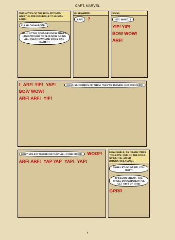CAPT. MARVEL
THE NOTES OF THE HIGH-PITCHED WHISTLE ARE INAUDIBLE TO HUMAN EARS!
I'LL BLOW HARDER! HAH! LITTLE DOES HE KNOW THAT A HIGH-PITCHED NOTE IS NOW GOING ALL OVER TOWN AND DOGS CAN HEAR IT!
ELSEWHERE..
ARF! ?
SOON..
HEY, WHAT...? YIP! YIP! BOW WOW! ARF!
! DOGS! HUNDREDS OF THEM! THEY'RE RUINING OUR CONCERT! ARF! YIP! YAP! BOW WOW! ARF! ARF! YIP!
HOLY MOLEY! WHERE DID THEY ALL COME FROM? WOOF! ARF! ARF! YAP YAP YAP! YAP!
MEANWHILE, AS CRANK TRIES TO LEAVE, ONE OF THE DOGS SPIES THE HATED DOGCATCHER AND..
UGH! LET GO OF ME, YOU MUTT! IT'S LEON CRANK, THE CRUEL DOGCATCHER! I'LL GET HIM FOR THIS! GRRR
4